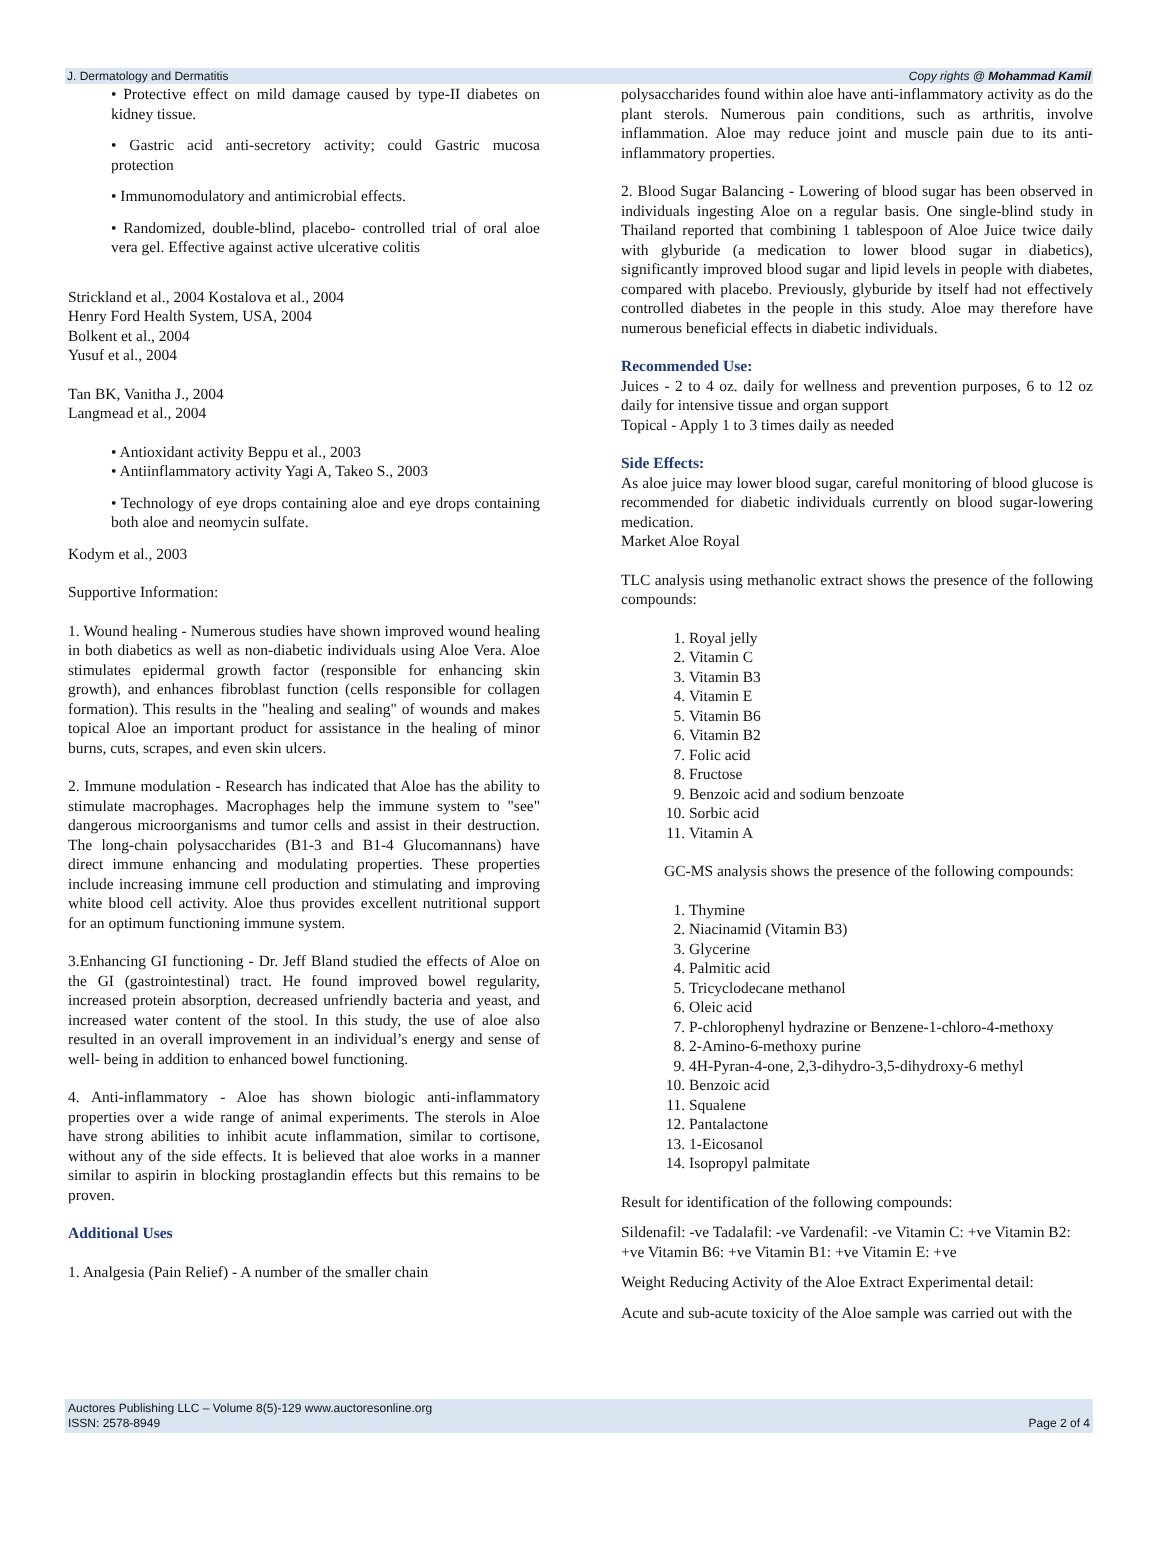J. Dermatology and Dermatitis Copy rights @ Mohammad Kamil
• Protective effect on mild damage caused by type-II diabetes on kidney tissue.
• Gastric acid anti-secretory activity; could Gastric mucosa protection
• Immunomodulatory and antimicrobial effects.
• Randomized, double-blind, placebo- controlled trial of oral aloe vera gel. Effective against active ulcerative colitis
Strickland et al., 2004 Kostalova et al., 2004
Henry Ford Health System, USA, 2004
Bolkent et al., 2004
Yusuf et al., 2004
Tan BK, Vanitha J., 2004
Langmead et al., 2004
• Antioxidant activity Beppu et al., 2003
• Antiinflammatory activity Yagi A, Takeo S., 2003
• Technology of eye drops containing aloe and eye drops containing both aloe and neomycin sulfate.
Kodym et al., 2003
Supportive Information:
1. Wound healing - Numerous studies have shown improved wound healing in both diabetics as well as non-diabetic individuals using Aloe Vera. Aloe stimulates epidermal growth factor (responsible for enhancing skin growth), and enhances fibroblast function (cells responsible for collagen formation). This results in the "healing and sealing" of wounds and makes topical Aloe an important product for assistance in the healing of minor burns, cuts, scrapes, and even skin ulcers.
2. Immune modulation - Research has indicated that Aloe has the ability to stimulate macrophages. Macrophages help the immune system to "see" dangerous microorganisms and tumor cells and assist in their destruction. The long-chain polysaccharides (B1-3 and B1-4 Glucomannans) have direct immune enhancing and modulating properties. These properties include increasing immune cell production and stimulating and improving white blood cell activity. Aloe thus provides excellent nutritional support for an optimum functioning immune system.
3.Enhancing GI functioning - Dr. Jeff Bland studied the effects of Aloe on the GI (gastrointestinal) tract. He found improved bowel regularity, increased protein absorption, decreased unfriendly bacteria and yeast, and increased water content of the stool. In this study, the use of aloe also resulted in an overall improvement in an individual’s energy and sense of well- being in addition to enhanced bowel functioning.
4. Anti-inflammatory - Aloe has shown biologic anti-inflammatory properties over a wide range of animal experiments. The sterols in Aloe have strong abilities to inhibit acute inflammation, similar to cortisone, without any of the side effects. It is believed that aloe works in a manner similar to aspirin in blocking prostaglandin effects but this remains to be proven.
Additional Uses
1. Analgesia (Pain Relief) - A number of the smaller chain
polysaccharides found within aloe have anti-inflammatory activity as do the plant sterols. Numerous pain conditions, such as arthritis, involve inflammation. Aloe may reduce joint and muscle pain due to its anti- inflammatory properties.
2. Blood Sugar Balancing - Lowering of blood sugar has been observed in individuals ingesting Aloe on a regular basis. One single-blind study in Thailand reported that combining 1 tablespoon of Aloe Juice twice daily with glyburide (a medication to lower blood sugar in diabetics), significantly improved blood sugar and lipid levels in people with diabetes, compared with placebo. Previously, glyburide by itself had not effectively controlled diabetes in the people in this study. Aloe may therefore have numerous beneficial effects in diabetic individuals.
Recommended Use:
Juices - 2 to 4 oz. daily for wellness and prevention purposes, 6 to 12 oz daily for intensive tissue and organ support
Topical - Apply 1 to 3 times daily as needed
Side Effects:
As aloe juice may lower blood sugar, careful monitoring of blood glucose is recommended for diabetic individuals currently on blood sugar-lowering medication.
Market Aloe Royal
TLC analysis using methanolic extract shows the presence of the following compounds:
1. Royal jelly
2. Vitamin C
3. Vitamin B3
4. Vitamin E
5. Vitamin B6
6. Vitamin B2
7. Folic acid
8. Fructose
9. Benzoic acid and sodium benzoate
10. Sorbic acid
11. Vitamin A
GC-MS analysis shows the presence of the following compounds:
1. Thymine
2. Niacinamid (Vitamin B3)
3. Glycerine
4. Palmitic acid
5. Tricyclodecane methanol
6. Oleic acid
7. P-chlorophenyl hydrazine or Benzene-1-chloro-4-methoxy
8. 2-Amino-6-methoxy purine
9. 4H-Pyran-4-one, 2,3-dihydro-3,5-dihydroxy-6 methyl
10. Benzoic acid
11. Squalene
12. Pantalactone
13. 1-Eicosanol
14. Isopropyl palmitate
Result for identification of the following compounds:
Sildenafil: -ve Tadalafil: -ve Vardenafil: -ve Vitamin C: +ve Vitamin B2: +ve Vitamin B6: +ve Vitamin B1: +ve Vitamin E: +ve
Weight Reducing Activity of the Aloe Extract Experimental detail:
Acute and sub-acute toxicity of the Aloe sample was carried out with the
Auctores Publishing LLC – Volume 8(5)-129 www.auctoresonline.org
ISSN: 2578-8949 Page 2 of 4